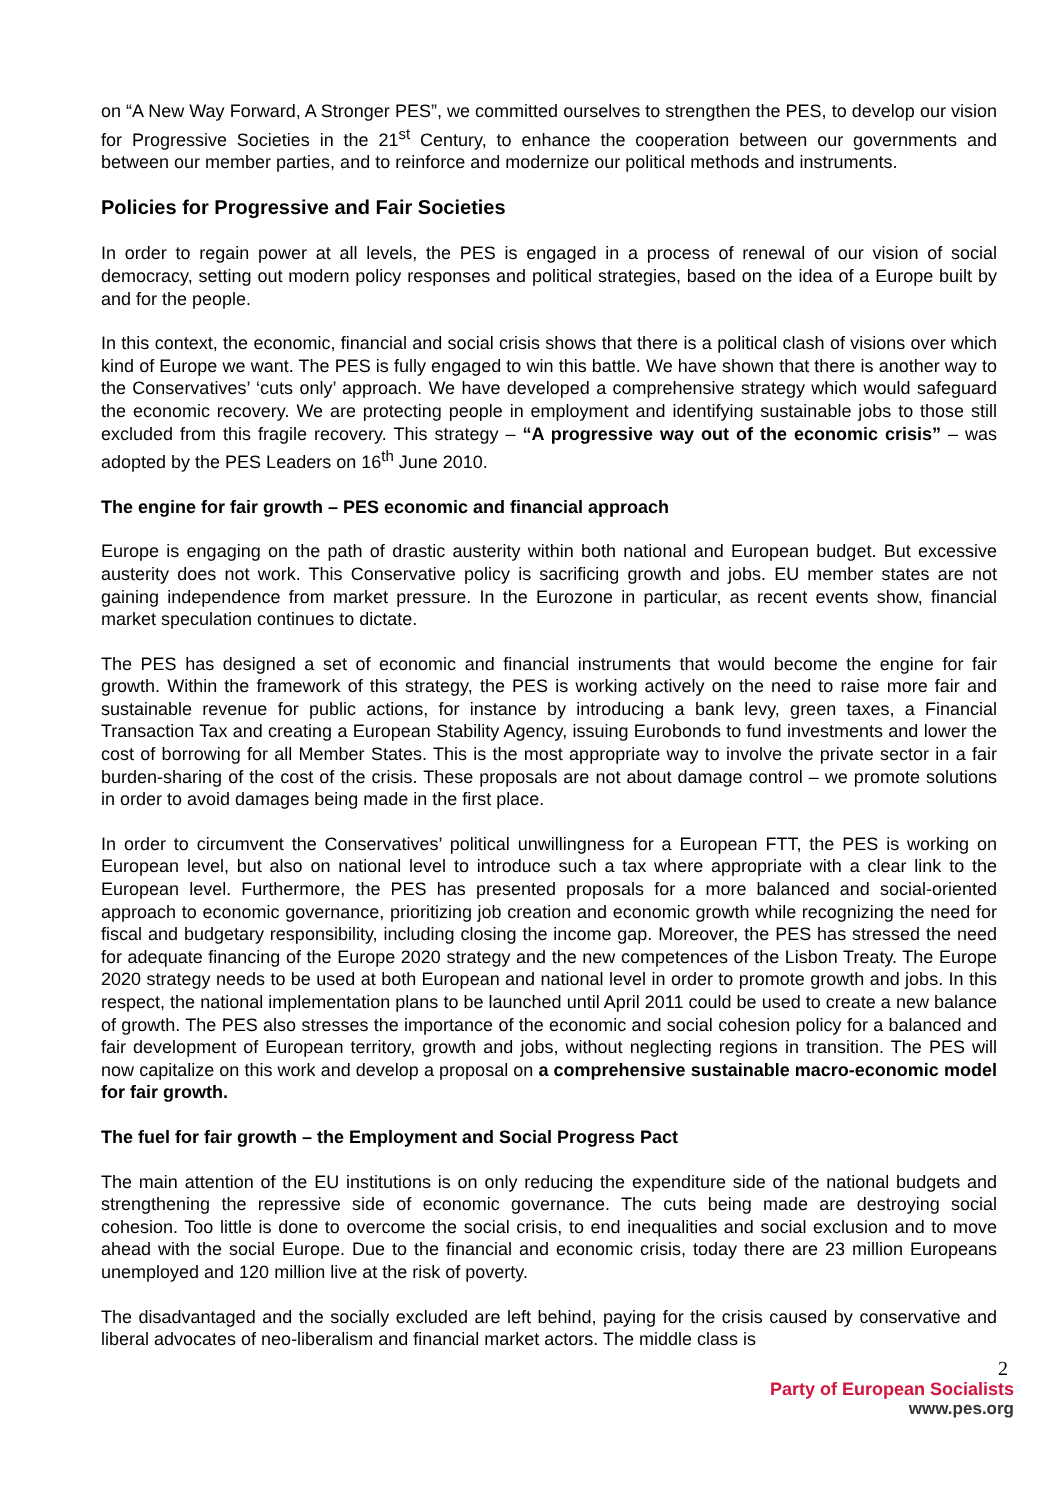on “A New Way Forward, A Stronger PES”, we committed ourselves to strengthen the PES, to develop our vision for Progressive Societies in the 21<sup>st</sup> Century, to enhance the cooperation between our governments and between our member parties, and to reinforce and modernize our political methods and instruments.
Policies for Progressive and Fair Societies
In order to regain power at all levels, the PES is engaged in a process of renewal of our vision of social democracy, setting out modern policy responses and political strategies, based on the idea of a Europe built by and for the people.
In this context, the economic, financial and social crisis shows that there is a political clash of visions over which kind of Europe we want. The PES is fully engaged to win this battle. We have shown that there is another way to the Conservatives’ ‘cuts only’ approach. We have developed a comprehensive strategy which would safeguard the economic recovery. We are protecting people in employment and identifying sustainable jobs to those still excluded from this fragile recovery. This strategy – “A progressive way out of the economic crisis” – was adopted by the PES Leaders on 16<sup>th</sup> June 2010.
The engine for fair growth – PES economic and financial approach
Europe is engaging on the path of drastic austerity within both national and European budget. But excessive austerity does not work. This Conservative policy is sacrificing growth and jobs. EU member states are not gaining independence from market pressure. In the Eurozone in particular, as recent events show, financial market speculation continues to dictate.
The PES has designed a set of economic and financial instruments that would become the engine for fair growth. Within the framework of this strategy, the PES is working actively on the need to raise more fair and sustainable revenue for public actions, for instance by introducing a bank levy, green taxes, a Financial Transaction Tax and creating a European Stability Agency, issuing Eurobonds to fund investments and lower the cost of borrowing for all Member States. This is the most appropriate way to involve the private sector in a fair burden-sharing of the cost of the crisis. These proposals are not about damage control – we promote solutions in order to avoid damages being made in the first place.
In order to circumvent the Conservatives’ political unwillingness for a European FTT, the PES is working on European level, but also on national level to introduce such a tax where appropriate with a clear link to the European level. Furthermore, the PES has presented proposals for a more balanced and social-oriented approach to economic governance, prioritizing job creation and economic growth while recognizing the need for fiscal and budgetary responsibility, including closing the income gap. Moreover, the PES has stressed the need for adequate financing of the Europe 2020 strategy and the new competences of the Lisbon Treaty. The Europe 2020 strategy needs to be used at both European and national level in order to promote growth and jobs. In this respect, the national implementation plans to be launched until April 2011 could be used to create a new balance of growth. The PES also stresses the importance of the economic and social cohesion policy for a balanced and fair development of European territory, growth and jobs, without neglecting regions in transition. The PES will now capitalize on this work and develop a proposal on a comprehensive sustainable macro-economic model for fair growth.
The fuel for fair growth – the Employment and Social Progress Pact
The main attention of the EU institutions is on only reducing the expenditure side of the national budgets and strengthening the repressive side of economic governance. The cuts being made are destroying social cohesion. Too little is done to overcome the social crisis, to end inequalities and social exclusion and to move ahead with the social Europe. Due to the financial and economic crisis, today there are 23 million Europeans unemployed and 120 million live at the risk of poverty.
The disadvantaged and the socially excluded are left behind, paying for the crisis caused by conservative and liberal advocates of neo-liberalism and financial market actors. The middle class is
2
Party of European Socialists
www.pes.org